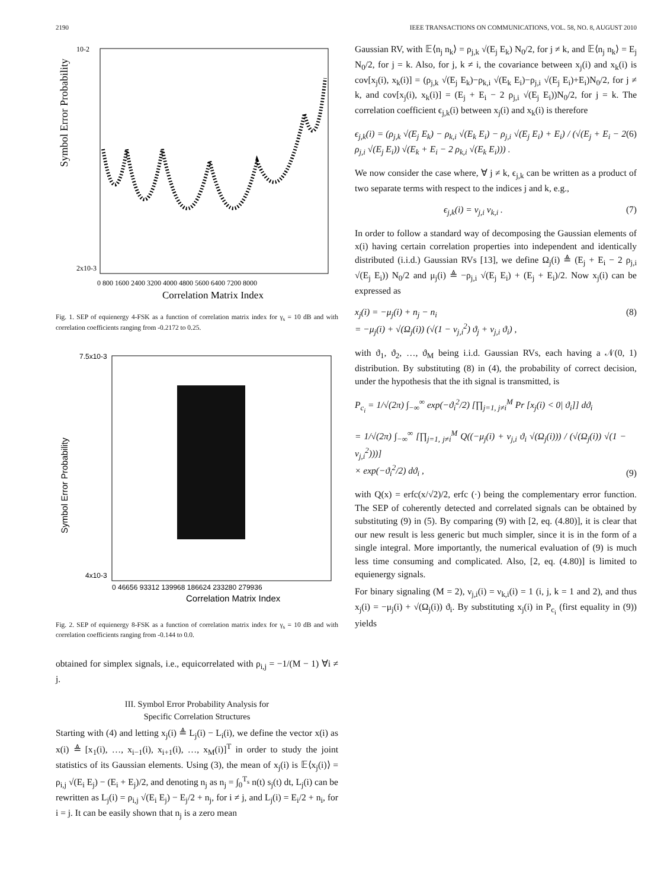2190 IEEE TRANSACTIONS ON COMMUNICATIONS, VOL. 58, NO. 8, AUGUST 2010
Symbol Error Probability
10-2
2x10-3
0 800 1600 2400 3200 4000 4800 5600 6400 7200 8000
Correlation Matrix Index
Fig. 1. SEP of equienergy 4-FSK as a function of correlation matrix index for γ<sub>s</sub> = 10 dB and with correlation coefficients ranging from -0.2172 to 0.25.
Symbol Error Probability
7.5x10-3
4x10-3
0 46656 93312 139968 186624 233280 279936
Correlation Matrix Index
Fig. 2. SEP of equienergy 8-FSK as a function of correlation matrix index for γ<sub>s</sub> = 10 dB and with correlation coefficients ranging from -0.144 to 0.0.
obtained for simplex signals, i.e., equicorrelated with ρ<sub>i,j</sub> = −1/(M − 1) ∀i ≠ j.
III. Symbol Error Probability Analysis for
Specific Correlation Structures
Starting with (4) and letting x<sub>j</sub>(i) ≜ L<sub>j</sub>(i) − L<sub>i</sub>(i), we define the vector x(i) as x(i) ≜ [x<sub>1</sub>(i), …, x<sub>i−1</sub>(i), x<sub>i+1</sub>(i), …, x<sub>M</sub>(i)]<sup>T</sup> in order to study the joint statistics of its Gaussian elements. Using (3), the mean of x<sub>j</sub>(i) is 𝔼⟨x<sub>j</sub>(i)⟩ = ρ<sub>i,j</sub> √(E<sub>i</sub> E<sub>j</sub>) − (E<sub>i</sub> + E<sub>j</sub>)/2, and denoting n<sub>j</sub> as n<sub>j</sub> = ∫<sub>0</sub><sup>T<sub>s</sub></sup> n(t) s<sub>j</sub>(t) dt, L<sub>j</sub>(i) can be rewritten as L<sub>j</sub>(i) = ρ<sub>i,j</sub> √(E<sub>i</sub> E<sub>j</sub>) − E<sub>j</sub>/2 + n<sub>j</sub>, for i ≠ j, and L<sub>j</sub>(i) = E<sub>i</sub>/2 + n<sub>i</sub>, for i = j. It can be easily shown that n<sub>j</sub> is a zero mean
Gaussian RV, with 𝔼⟨n<sub>j</sub> n<sub>k</sub>⟩ = ρ<sub>j,k</sub> √(E<sub>j</sub> E<sub>k</sub>) N<sub>0</sub>/2, for j ≠ k, and 𝔼⟨n<sub>j</sub> n<sub>k</sub>⟩ = E<sub>j</sub> N<sub>0</sub>/2, for j = k. Also, for j, k ≠ i, the covariance between x<sub>j</sub>(i) and x<sub>k</sub>(i) is cov[x<sub>j</sub>(i), x<sub>k</sub>(i)] = (ρ<sub>j,k</sub> √(E<sub>j</sub> E<sub>k</sub>)−ρ<sub>k,i</sub> √(E<sub>k</sub> E<sub>i</sub>)−ρ<sub>j,i</sub> √(E<sub>j</sub> E<sub>i</sub>)+E<sub>i</sub>)N<sub>0</sub>/2, for j ≠ k, and cov[x<sub>j</sub>(i), x<sub>k</sub>(i)] = (E<sub>j</sub> + E<sub>i</sub> − 2 ρ<sub>j,i</sub> √(E<sub>j</sub> E<sub>i</sub>))N<sub>0</sub>/2, for j = k. The correlation coefficient ϵ<sub>j,k</sub>(i) between x<sub>j</sub>(i) and x<sub>k</sub>(i) is therefore
ϵ<sub>j,k</sub>(i) = (ρ<sub>j,k</sub> √(E<sub>j</sub> E<sub>k</sub>) − ρ<sub>k,i</sub> √(E<sub>k</sub> E<sub>i</sub>) − ρ<sub>j,i</sub> √(E<sub>j</sub> E<sub>i</sub>) + E<sub>i</sub>) / (√(E<sub>j</sub> + E<sub>i</sub> − 2 ρ<sub>j,i</sub> √(E<sub>j</sub> E<sub>i</sub>)) √(E<sub>k</sub> + E<sub>i</sub> − 2 ρ<sub>k,i</sub> √(E<sub>k</sub> E<sub>i</sub>))) . (6)
We now consider the case where, ∀ j ≠ k, ϵ<sub>j,k</sub> can be written as a product of two separate terms with respect to the indices j and k, e.g.,
ϵ<sub>j,k</sub>(i) = ν<sub>j,i</sub> ν<sub>k,i</sub> . (7)
In order to follow a standard way of decomposing the Gaussian elements of x(i) having certain correlation properties into independent and identically distributed (i.i.d.) Gaussian RVs [13], we define Ω<sub>j</sub>(i) ≜ (E<sub>j</sub> + E<sub>i</sub> − 2 ρ<sub>j,i</sub> √(E<sub>j</sub> E<sub>i</sub>)) N<sub>0</sub>/2 and μ<sub>j</sub>(i) ≜ −ρ<sub>j,i</sub> √(E<sub>j</sub> E<sub>i</sub>) + (E<sub>j</sub> + E<sub>i</sub>)/2. Now x<sub>j</sub>(i) can be expressed as
x<sub>j</sub>(i) = −μ<sub>j</sub>(i) + n<sub>j</sub> − n<sub>i</sub>
= −μ<sub>j</sub>(i) + √(Ω<sub>j</sub>(i)) (√(1 − ν<sub>j,i</sub><sup>2</sup>) ϑ<sub>j</sub> + ν<sub>j,i</sub> ϑ<sub>i</sub>) , (8)
with ϑ<sub>1</sub>, ϑ<sub>2</sub>, …, ϑ<sub>M</sub> being i.i.d. Gaussian RVs, each having a 𝒩(0, 1) distribution. By substituting (8) in (4), the probability of correct decision, under the hypothesis that the ith signal is transmitted, is
P<sub>c<sub>i</sub></sub> = 1/√(2π) ∫<sub>−∞</sub><sup>∞</sup> exp(−ϑ<sub>i</sub><sup>2</sup>/2) [∏<sub>j=1, j≠i</sub><sup>M</sup> Pr [x<sub>j</sub>(i) < 0| ϑ<sub>i</sub>]] dϑ<sub>i</sub>
= 1/√(2π) ∫<sub>−∞</sub><sup>∞</sup> [∏<sub>j=1, j≠i</sub><sup>M</sup> Q((−μ<sub>j</sub>(i) + ν<sub>j,i</sub> ϑ<sub>i</sub> √(Ω<sub>j</sub>(i))) / (√(Ω<sub>j</sub>(i)) √(1 − ν<sub>j,i</sub><sup>2</sup>)))]
× exp(−ϑ<sub>i</sub><sup>2</sup>/2) dϑ<sub>i</sub> , (9)
with Q(x) = erfc(x/√2)/2, erfc (·) being the complementary error function. The SEP of coherently detected and correlated signals can be obtained by substituting (9) in (5). By comparing (9) with [2, eq. (4.80)], it is clear that our new result is less generic but much simpler, since it is in the form of a single integral. More importantly, the numerical evaluation of (9) is much less time consuming and complicated. Also, [2, eq. (4.80)] is limited to equienergy signals.
For binary signaling (M = 2), ν<sub>j,i</sub>(i) = ν<sub>k,i</sub>(i) = 1 (i, j, k = 1 and 2), and thus x<sub>j</sub>(i) = −μ<sub>j</sub>(i) + √(Ω<sub>j</sub>(i)) ϑ<sub>i</sub>. By substituting x<sub>j</sub>(i) in P<sub>c<sub>i</sub></sub> (first equality in (9)) yields